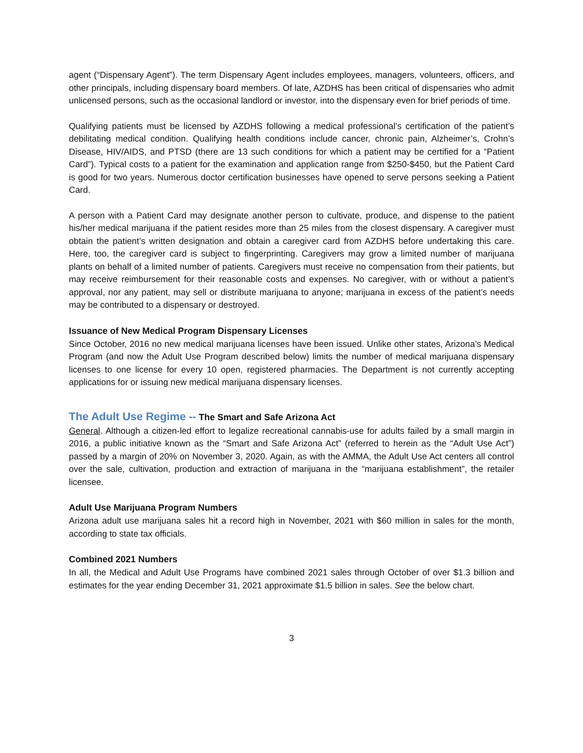agent (“Dispensary Agent”). The term Dispensary Agent includes employees, managers, volunteers, officers, and other principals, including dispensary board members. Of late, AZDHS has been critical of dispensaries who admit unlicensed persons, such as the occasional landlord or investor, into the dispensary even for brief periods of time.
Qualifying patients must be licensed by AZDHS following a medical professional’s certification of the patient’s debilitating medical condition. Qualifying health conditions include cancer, chronic pain, Alzheimer’s, Crohn’s Disease, HIV/AIDS, and PTSD (there are 13 such conditions for which a patient may be certified for a “Patient Card”). Typical costs to a patient for the examination and application range from $250-$450, but the Patient Card is good for two years. Numerous doctor certification businesses have opened to serve persons seeking a Patient Card.
A person with a Patient Card may designate another person to cultivate, produce, and dispense to the patient his/her medical marijuana if the patient resides more than 25 miles from the closest dispensary. A caregiver must obtain the patient’s written designation and obtain a caregiver card from AZDHS before undertaking this care. Here, too, the caregiver card is subject to fingerprinting. Caregivers may grow a limited number of marijuana plants on behalf of a limited number of patients. Caregivers must receive no compensation from their patients, but may receive reimbursement for their reasonable costs and expenses. No caregiver, with or without a patient’s approval, nor any patient, may sell or distribute marijuana to anyone; marijuana in excess of the patient’s needs may be contributed to a dispensary or destroyed.
Issuance of New Medical Program Dispensary Licenses
Since October, 2016 no new medical marijuana licenses have been issued. Unlike other states, Arizona’s Medical Program (and now the Adult Use Program described below) limits the number of medical marijuana dispensary licenses to one license for every 10 open, registered pharmacies. The Department is not currently accepting applications for or issuing new medical marijuana dispensary licenses.
The Adult Use Regime -- The Smart and Safe Arizona Act
General. Although a citizen-led effort to legalize recreational cannabis-use for adults failed by a small margin in 2016, a public initiative known as the “Smart and Safe Arizona Act” (referred to herein as the “Adult Use Act”) passed by a margin of 20% on November 3, 2020. Again, as with the AMMA, the Adult Use Act centers all control over the sale, cultivation, production and extraction of marijuana in the “marijuana establishment”, the retailer licensee.
Adult Use Marijuana Program Numbers
Arizona adult use marijuana sales hit a record high in November, 2021 with $60 million in sales for the month, according to state tax officials.
Combined 2021 Numbers
In all, the Medical and Adult Use Programs have combined 2021 sales through October of over $1.3 billion and estimates for the year ending December 31, 2021 approximate $1.5 billion in sales. See the below chart.
3